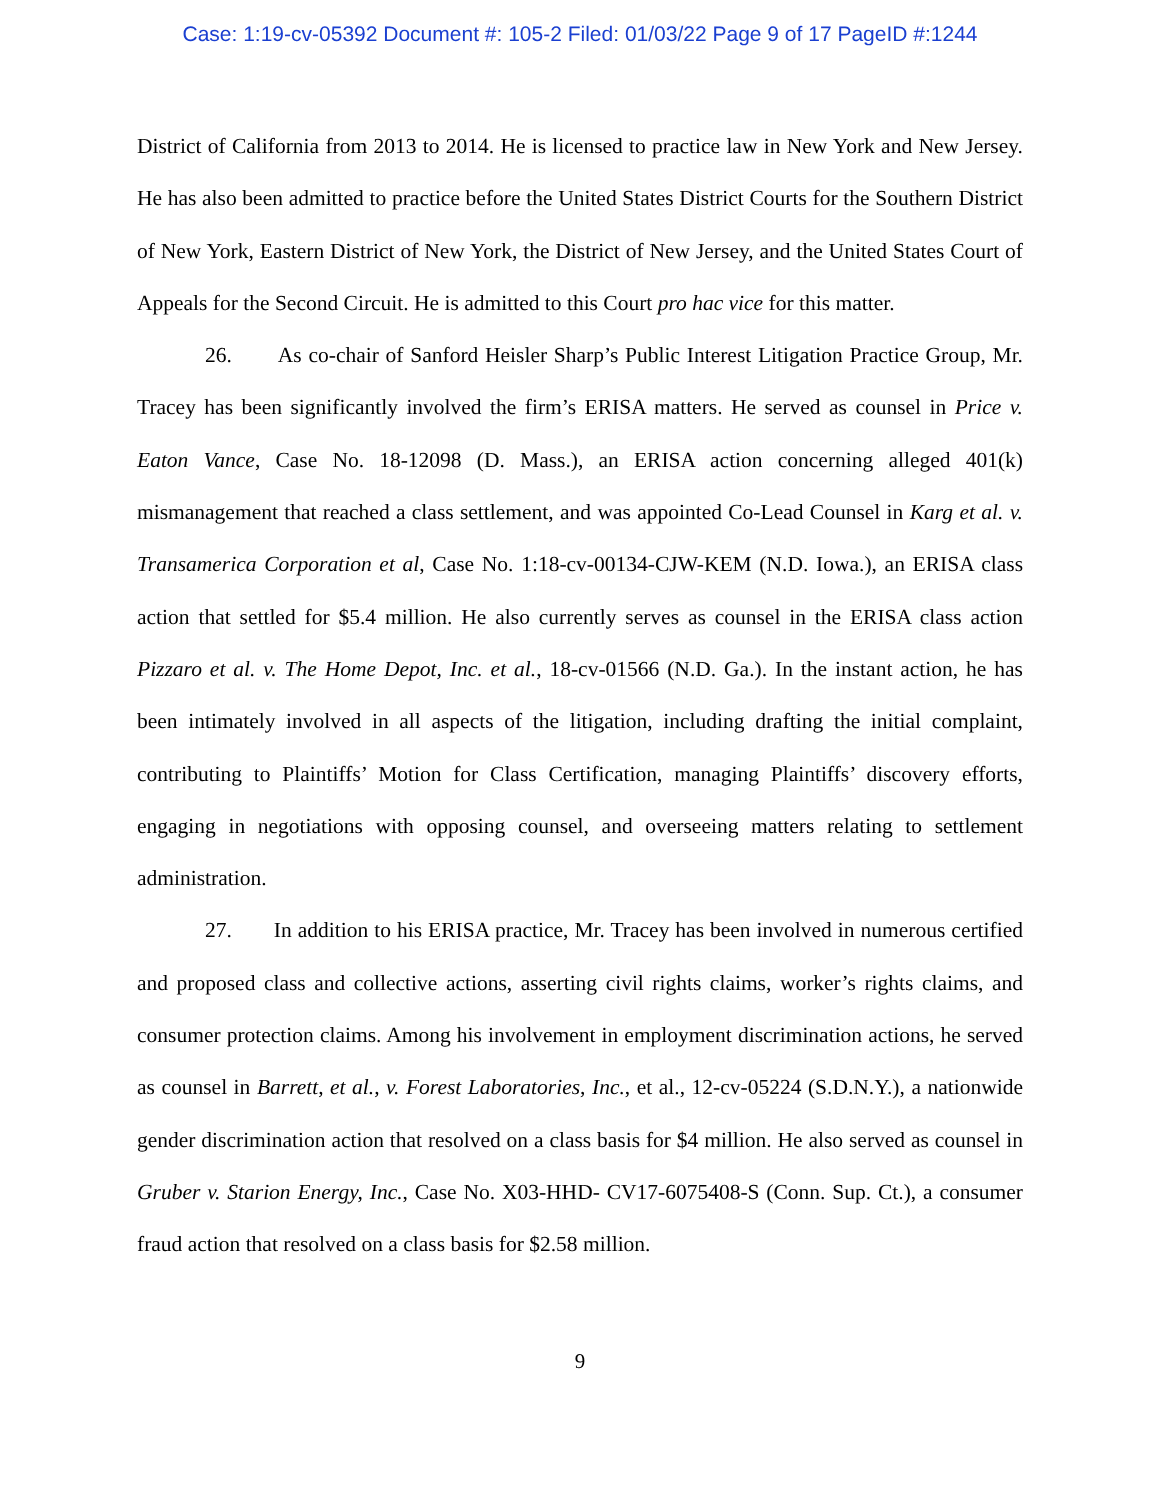Case: 1:19-cv-05392 Document #: 105-2 Filed: 01/03/22 Page 9 of 17 PageID #:1244
District of California from 2013 to 2014. He is licensed to practice law in New York and New Jersey. He has also been admitted to practice before the United States District Courts for the Southern District of New York, Eastern District of New York, the District of New Jersey, and the United States Court of Appeals for the Second Circuit. He is admitted to this Court pro hac vice for this matter.
26. As co-chair of Sanford Heisler Sharp’s Public Interest Litigation Practice Group, Mr. Tracey has been significantly involved the firm’s ERISA matters. He served as counsel in Price v. Eaton Vance, Case No. 18-12098 (D. Mass.), an ERISA action concerning alleged 401(k) mismanagement that reached a class settlement, and was appointed Co-Lead Counsel in Karg et al. v. Transamerica Corporation et al, Case No. 1:18-cv-00134-CJW-KEM (N.D. Iowa.), an ERISA class action that settled for $5.4 million. He also currently serves as counsel in the ERISA class action Pizzaro et al. v. The Home Depot, Inc. et al., 18-cv-01566 (N.D. Ga.). In the instant action, he has been intimately involved in all aspects of the litigation, including drafting the initial complaint, contributing to Plaintiffs’ Motion for Class Certification, managing Plaintiffs’ discovery efforts, engaging in negotiations with opposing counsel, and overseeing matters relating to settlement administration.
27. In addition to his ERISA practice, Mr. Tracey has been involved in numerous certified and proposed class and collective actions, asserting civil rights claims, worker’s rights claims, and consumer protection claims. Among his involvement in employment discrimination actions, he served as counsel in Barrett, et al., v. Forest Laboratories, Inc., et al., 12-cv-05224 (S.D.N.Y.), a nationwide gender discrimination action that resolved on a class basis for $4 million. He also served as counsel in Gruber v. Starion Energy, Inc., Case No. X03-HHD- CV17-6075408-S (Conn. Sup. Ct.), a consumer fraud action that resolved on a class basis for $2.58 million.
9